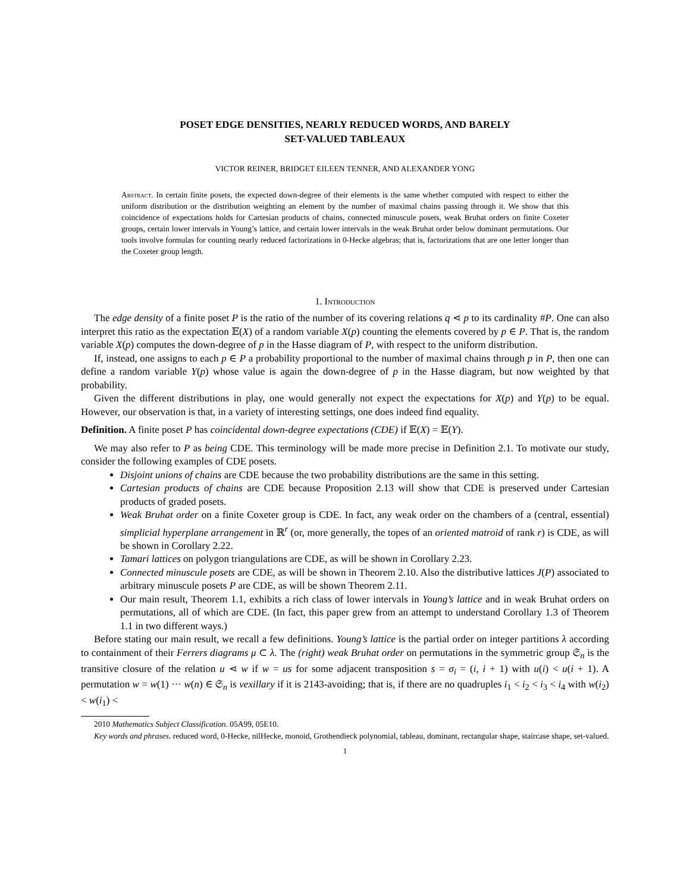POSET EDGE DENSITIES, NEARLY REDUCED WORDS, AND BARELY
SET-VALUED TABLEAUX
VICTOR REINER, BRIDGET EILEEN TENNER, AND ALEXANDER YONG
Abstract. In certain finite posets, the expected down-degree of their elements is the same whether computed with respect to either the uniform distribution or the distribution weighting an element by the number of maximal chains passing through it. We show that this coincidence of expectations holds for Cartesian products of chains, connected minuscule posets, weak Bruhat orders on finite Coxeter groups, certain lower intervals in Young’s lattice, and certain lower intervals in the weak Bruhat order below dominant permutations. Our tools involve formulas for counting nearly reduced factorizations in 0-Hecke algebras; that is, factorizations that are one letter longer than the Coxeter group length.
1. Introduction
The edge density of a finite poset P is the ratio of the number of its covering relations q ⋖ p to its cardinality #P. One can also interpret this ratio as the expectation 𝔼(X) of a random variable X(p) counting the elements covered by p ∈ P. That is, the random variable X(p) computes the down-degree of p in the Hasse diagram of P, with respect to the uniform distribution.
If, instead, one assigns to each p ∈ P a probability proportional to the number of maximal chains through p in P, then one can define a random variable Y(p) whose value is again the down-degree of p in the Hasse diagram, but now weighted by that probability.
Given the different distributions in play, one would generally not expect the expectations for X(p) and Y(p) to be equal. However, our observation is that, in a variety of interesting settings, one does indeed find equality.
Definition. A finite poset P has coincidental down-degree expectations (CDE) if 𝔼(X) = 𝔼(Y).
We may also refer to P as being CDE. This terminology will be made more precise in Definition 2.1. To motivate our study, consider the following examples of CDE posets.
Disjoint unions of chains are CDE because the two probability distributions are the same in this setting.
Cartesian products of chains are CDE because Proposition 2.13 will show that CDE is preserved under Cartesian products of graded posets.
Weak Bruhat order on a finite Coxeter group is CDE. In fact, any weak order on the chambers of a (central, essential) simplicial hyperplane arrangement in ℝ<sup>r</sup> (or, more generally, the topes of an oriented matroid of rank r) is CDE, as will be shown in Corollary 2.22.
Tamari lattices on polygon triangulations are CDE, as will be shown in Corollary 2.23.
Connected minuscule posets are CDE, as will be shown in Theorem 2.10. Also the distributive lattices J(P) associated to arbitrary minuscule posets P are CDE, as will be shown Theorem 2.11.
Our main result, Theorem 1.1, exhibits a rich class of lower intervals in Young’s lattice and in weak Bruhat orders on permutations, all of which are CDE. (In fact, this paper grew from an attempt to understand Corollary 1.3 of Theorem 1.1 in two different ways.)
Before stating our main result, we recall a few definitions. Young’s lattice is the partial order on integer partitions λ according to containment of their Ferrers diagrams μ ⊂ λ. The (right) weak Bruhat order on permutations in the symmetric group 𝔖<sub>n</sub> is the transitive closure of the relation u ⋖ w if w = us for some adjacent transposition s = σ<sub>i</sub> = (i, i + 1) with u(i) < u(i + 1). A permutation w = w(1) ··· w(n) ∈ 𝔖<sub>n</sub> is vexillary if it is 2143-avoiding; that is, if there are no quadruples i<sub>1</sub> < i<sub>2</sub> < i<sub>3</sub> < i<sub>4</sub> with w(i<sub>2</sub>) < w(i<sub>1</sub>) <
2010 Mathematics Subject Classification. 05A99, 05E10.
Key words and phrases. reduced word, 0-Hecke, nilHecke, monoid, Grothendieck polynomial, tableau, dominant, rectangular shape, staircase shape, set-valued.
1